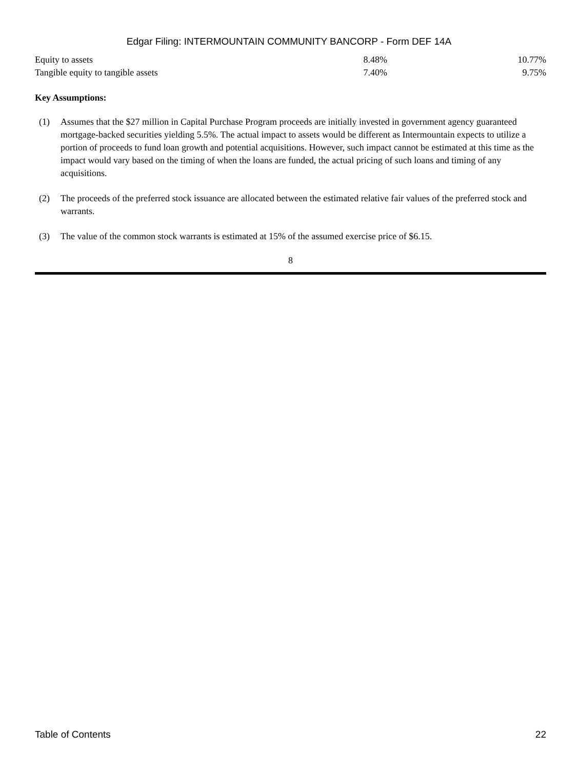Edgar Filing: INTERMOUNTAIN COMMUNITY BANCORP - Form DEF 14A
| Equity to assets | 8.48% | 10.77% |
| Tangible equity to tangible assets | 7.40% | 9.75% |
Key Assumptions:
(1) Assumes that the $27 million in Capital Purchase Program proceeds are initially invested in government agency guaranteed mortgage-backed securities yielding 5.5%. The actual impact to assets would be different as Intermountain expects to utilize a portion of proceeds to fund loan growth and potential acquisitions. However, such impact cannot be estimated at this time as the impact would vary based on the timing of when the loans are funded, the actual pricing of such loans and timing of any acquisitions.
(2) The proceeds of the preferred stock issuance are allocated between the estimated relative fair values of the preferred stock and warrants.
(3) The value of the common stock warrants is estimated at 15% of the assumed exercise price of $6.15.
8
Table of Contents 22